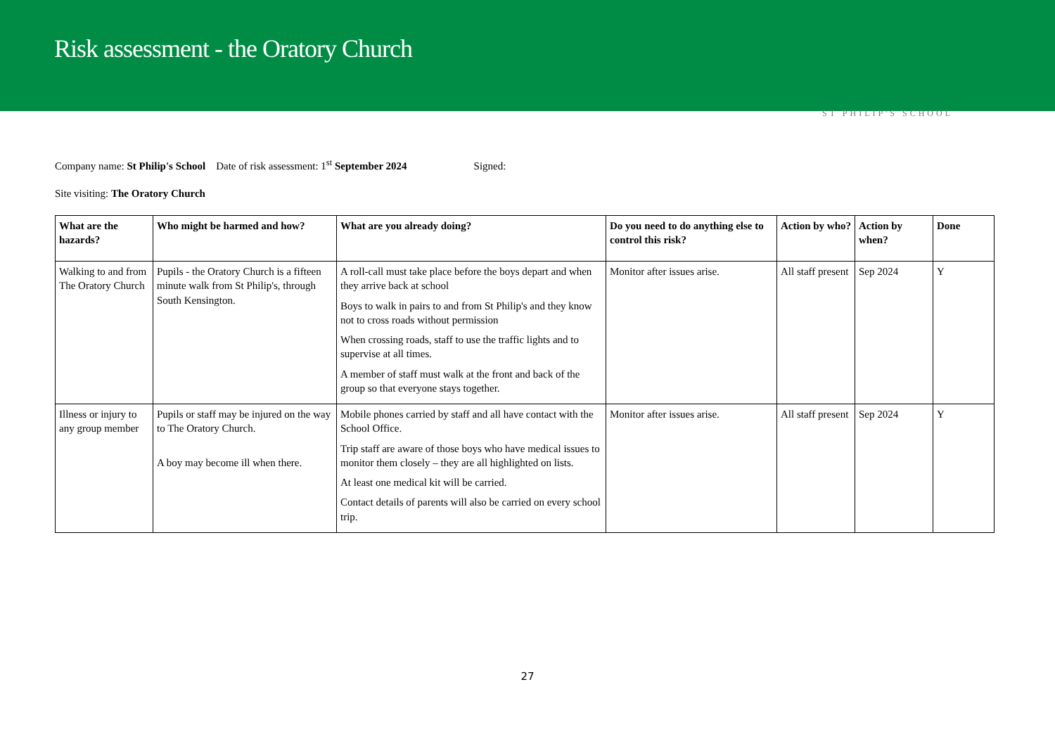Risk assessment - the Oratory Church
ST PHILIP'S SCHOOL
Company name: St Philip's School Date of risk assessment: 1<sup>st</sup> September 2024 Signed:
Site visiting: The Oratory Church
| What are the hazards? | Who might be harmed and how? | What are you already doing? | Do you need to do anything else to control this risk? | Action by who? | Action by when? | Done |
| --- | --- | --- | --- | --- | --- | --- |
| Walking to and from The Oratory Church | Pupils - the Oratory Church is a fifteen minute walk from St Philip's, through South Kensington. | A roll-call must take place before the boys depart and when they arrive back at school Boys to walk in pairs to and from St Philip's and they know not to cross roads without permission When crossing roads, staff to use the traffic lights and to supervise at all times. A member of staff must walk at the front and back of the group so that everyone stays together. | Monitor after issues arise. | All staff present | Sep 2024 | Y |
| Illness or injury to any group member | Pupils or staff may be injured on the way to The Oratory Church. A boy may become ill when there. | Mobile phones carried by staff and all have contact with the School Office. Trip staff are aware of those boys who have medical issues to monitor them closely – they are all highlighted on lists. At least one medical kit will be carried. Contact details of parents will also be carried on every school trip. | Monitor after issues arise. | All staff present | Sep 2024 | Y |
27